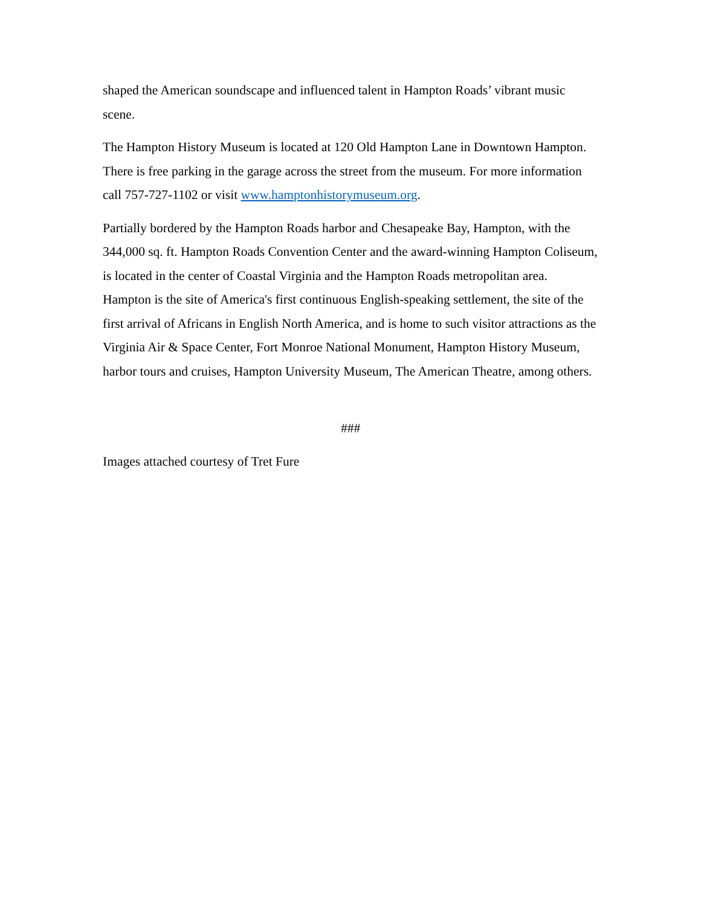shaped the American soundscape and influenced talent in Hampton Roads’ vibrant music scene.
The Hampton History Museum is located at 120 Old Hampton Lane in Downtown Hampton. There is free parking in the garage across the street from the museum. For more information call 757-727-1102 or visit www.hamptonhistorymuseum.org.
Partially bordered by the Hampton Roads harbor and Chesapeake Bay, Hampton, with the 344,000 sq. ft. Hampton Roads Convention Center and the award-winning Hampton Coliseum, is located in the center of Coastal Virginia and the Hampton Roads metropolitan area. Hampton is the site of America's first continuous English-speaking settlement, the site of the first arrival of Africans in English North America, and is home to such visitor attractions as the Virginia Air & Space Center, Fort Monroe National Monument, Hampton History Museum, harbor tours and cruises, Hampton University Museum, The American Theatre, among others.
###
Images attached courtesy of Tret Fure